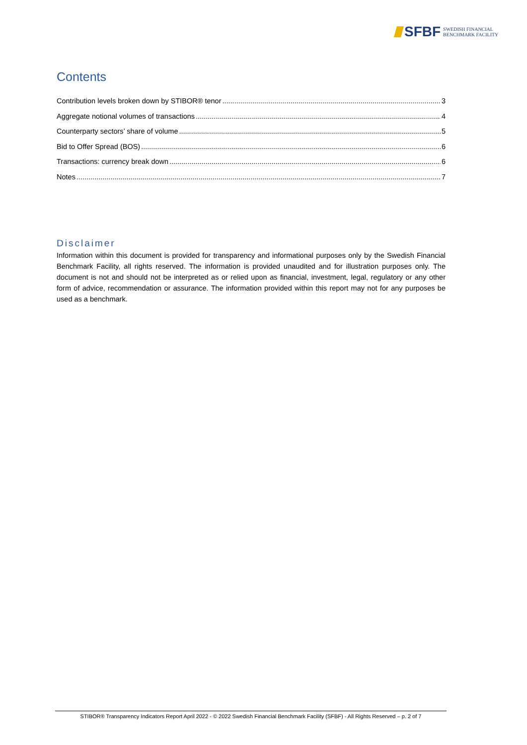SFBF SWEDISH FINANCIAL
BENCHMARK FACILITY
Contents
Contribution levels broken down by STIBOR® tenor 3
Aggregate notional volumes of transactions 4
Counterparty sectors’ share of volume 5
Bid to Offer Spread (BOS) 6
Transactions: currency break down 6
Notes 7
Disclaimer
Information within this document is provided for transparency and informational purposes only by the Swedish Financial Benchmark Facility, all rights reserved. The information is provided unaudited and for illustration purposes only. The document is not and should not be interpreted as or relied upon as financial, investment, legal, regulatory or any other form of advice, recommendation or assurance. The information provided within this report may not for any purposes be used as a benchmark.
STIBOR® Transparency Indicators Report April 2022 - © 2022 Swedish Financial Benchmark Facility (SFBF) - All Rights Reserved – p. 2 of 7